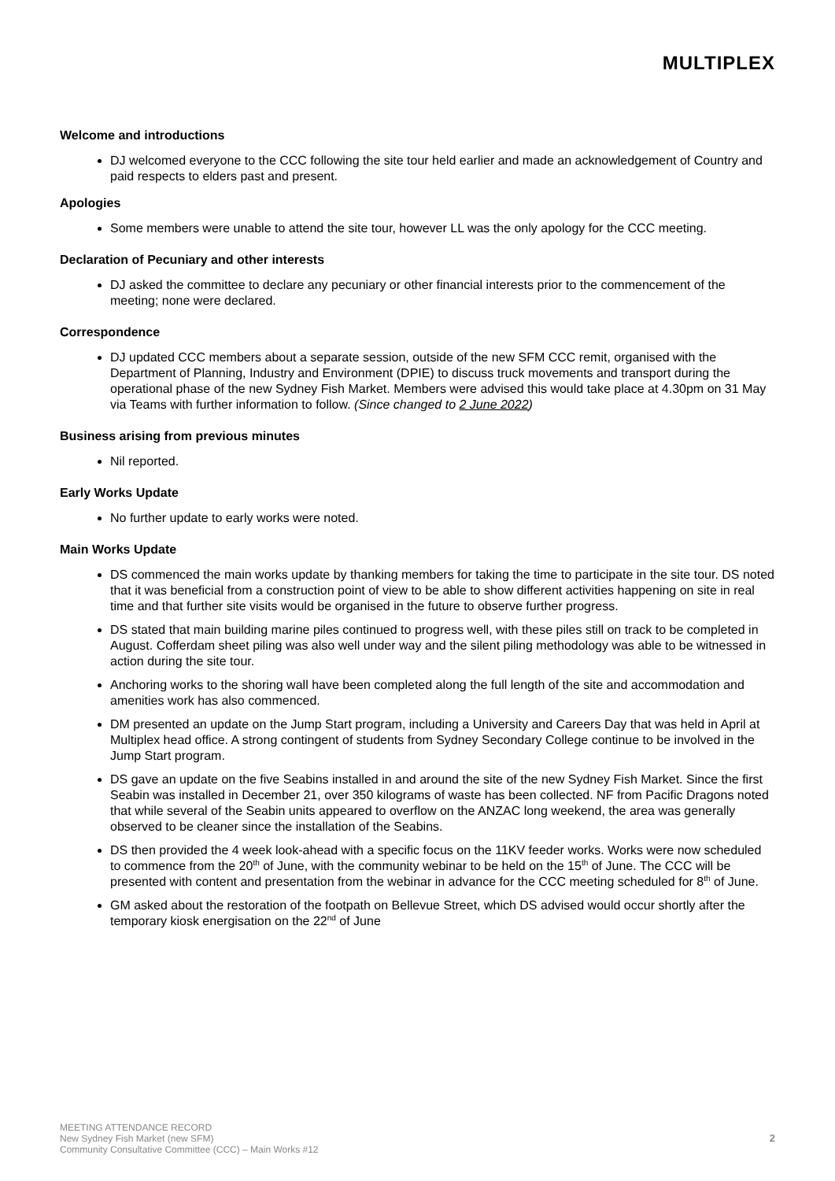MULTIPLEX
Welcome and introductions
DJ welcomed everyone to the CCC following the site tour held earlier and made an acknowledgement of Country and paid respects to elders past and present.
Apologies
Some members were unable to attend the site tour, however LL was the only apology for the CCC meeting.
Declaration of Pecuniary and other interests
DJ asked the committee to declare any pecuniary or other financial interests prior to the commencement of the meeting; none were declared.
Correspondence
DJ updated CCC members about a separate session, outside of the new SFM CCC remit, organised with the Department of Planning, Industry and Environment (DPIE) to discuss truck movements and transport during the operational phase of the new Sydney Fish Market. Members were advised this would take place at 4.30pm on 31 May via Teams with further information to follow. (Since changed to 2 June 2022)
Business arising from previous minutes
Nil reported.
Early Works Update
No further update to early works were noted.
Main Works Update
DS commenced the main works update by thanking members for taking the time to participate in the site tour. DS noted that it was beneficial from a construction point of view to be able to show different activities happening on site in real time and that further site visits would be organised in the future to observe further progress.
DS stated that main building marine piles continued to progress well, with these piles still on track to be completed in August. Cofferdam sheet piling was also well under way and the silent piling methodology was able to be witnessed in action during the site tour.
Anchoring works to the shoring wall have been completed along the full length of the site and accommodation and amenities work has also commenced.
DM presented an update on the Jump Start program, including a University and Careers Day that was held in April at Multiplex head office. A strong contingent of students from Sydney Secondary College continue to be involved in the Jump Start program.
DS gave an update on the five Seabins installed in and around the site of the new Sydney Fish Market. Since the first Seabin was installed in December 21, over 350 kilograms of waste has been collected. NF from Pacific Dragons noted that while several of the Seabin units appeared to overflow on the ANZAC long weekend, the area was generally observed to be cleaner since the installation of the Seabins.
DS then provided the 4 week look-ahead with a specific focus on the 11KV feeder works. Works were now scheduled to commence from the 20<sup>th</sup> of June, with the community webinar to be held on the 15<sup>th</sup> of June. The CCC will be presented with content and presentation from the webinar in advance for the CCC meeting scheduled for 8<sup>th</sup> of June.
GM asked about the restoration of the footpath on Bellevue Street, which DS advised would occur shortly after the temporary kiosk energisation on the 22<sup>nd</sup> of June
MEETING ATTENDANCE RECORD
New Sydney Fish Market (new SFM)
Community Consultative Committee (CCC) – Main Works #12
2